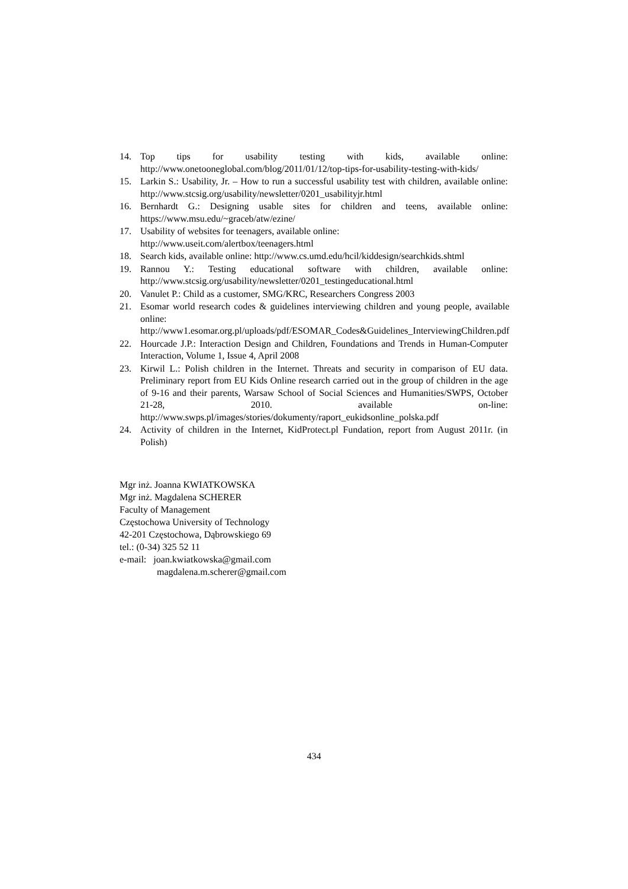14. Top tips for usability testing with kids, available online: http://www.onetooneglobal.com/blog/2011/01/12/top-tips-for-usability-testing-with-kids/
15. Larkin S.: Usability, Jr. – How to run a successful usability test with children, available online: http://www.stcsig.org/usability/newsletter/0201_usabilityjr.html
16. Bernhardt G.: Designing usable sites for children and teens, available online: https://www.msu.edu/~graceb/atw/ezine/
17. Usability of websites for teenagers, available online:
http://www.useit.com/alertbox/teenagers.html
18. Search kids, available online: http://www.cs.umd.edu/hcil/kiddesign/searchkids.shtml
19. Rannou Y.: Testing educational software with children, available online: http://www.stcsig.org/usability/newsletter/0201_testingeducational.html
20. Vanulet P.: Child as a customer, SMG/KRC, Researchers Congress 2003
21. Esomar world research codes & guidelines interviewing children and young people, available online:
http://www1.esomar.org.pl/uploads/pdf/ESOMAR_Codes&Guidelines_InterviewingChildren.pdf
22. Hourcade J.P.: Interaction Design and Children, Foundations and Trends in Human-Computer Interaction, Volume 1, Issue 4, April 2008
23. Kirwil L.: Polish children in the Internet. Threats and security in comparison of EU data. Preliminary report from EU Kids Online research carried out in the group of children in the age of 9-16 and their parents, Warsaw School of Social Sciences and Humanities/SWPS, October 21-28, 2010. available on-line: http://www.swps.pl/images/stories/dokumenty/raport_eukidsonline_polska.pdf
24. Activity of children in the Internet, KidProtect.pl Fundation, report from August 2011r. (in Polish)
Mgr inż. Joanna KWIATKOWSKA
Mgr inż. Magdalena SCHERER
Faculty of Management
Częstochowa University of Technology
42-201 Częstochowa, Dąbrowskiego 69
tel.: (0-34) 325 52 11
e-mail: joan.kwiatkowska@gmail.com
magdalena.m.scherer@gmail.com
434